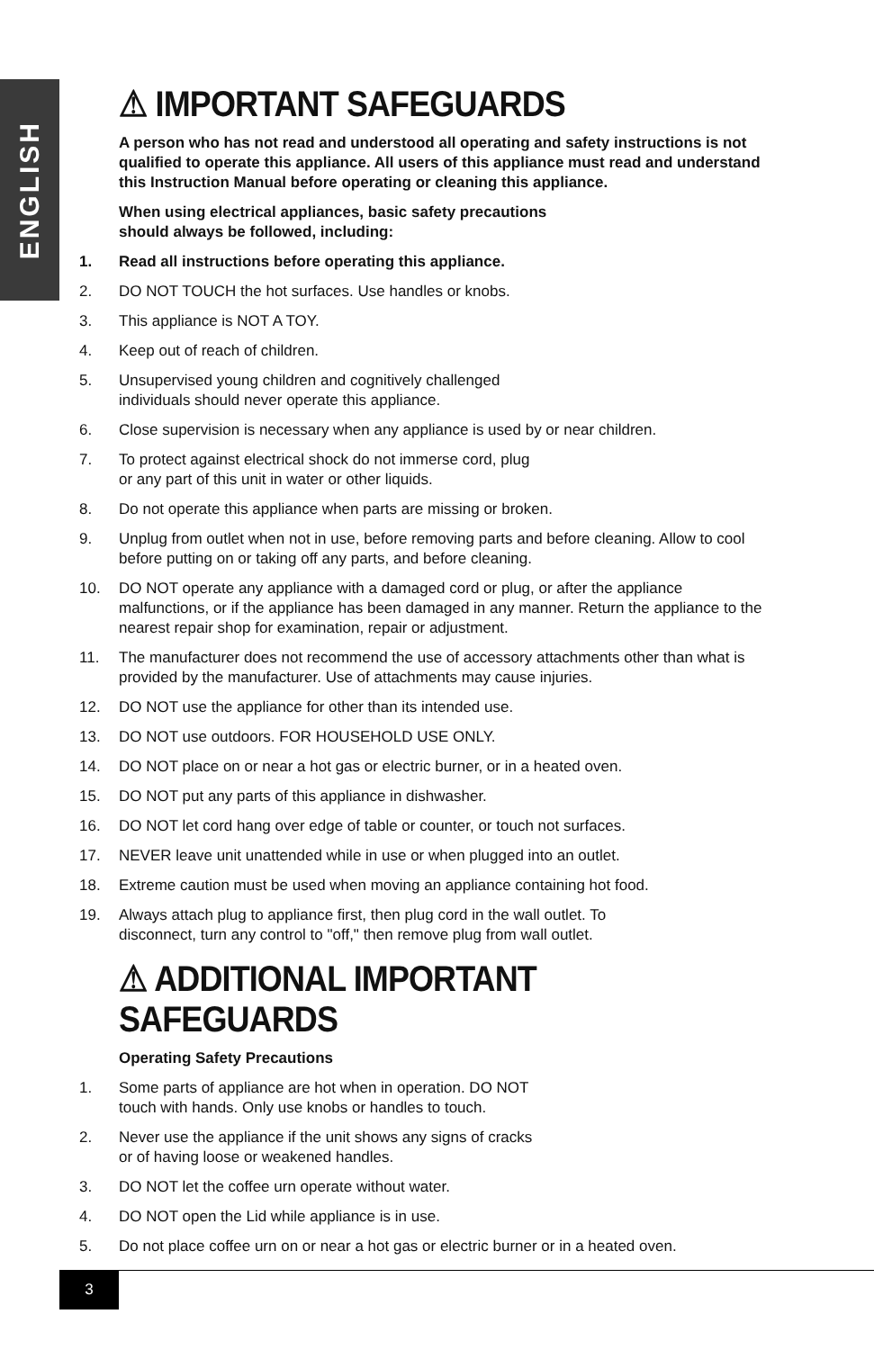ENGLISH
⚠ IMPORTANT SAFEGUARDS
A person who has not read and understood all operating and safety instructions is not qualified to operate this appliance. All users of this appliance must read and understand this Instruction Manual before operating or cleaning this appliance.
When using electrical appliances, basic safety precautions
should always be followed, including:
1. Read all instructions before operating this appliance.
2. DO NOT TOUCH the hot surfaces. Use handles or knobs.
3. This appliance is NOT A TOY.
4. Keep out of reach of children.
5. Unsupervised young children and cognitively challenged
individuals should never operate this appliance.
6. Close supervision is necessary when any appliance is used by or near children.
7. To protect against electrical shock do not immerse cord, plug
or any part of this unit in water or other liquids.
8. Do not operate this appliance when parts are missing or broken.
9. Unplug from outlet when not in use, before removing parts and before cleaning. Allow to cool before putting on or taking off any parts, and before cleaning.
10. DO NOT operate any appliance with a damaged cord or plug, or after the appliance malfunctions, or if the appliance has been damaged in any manner. Return the appliance to the nearest repair shop for examination, repair or adjustment.
11. The manufacturer does not recommend the use of accessory attachments other than what is provided by the manufacturer. Use of attachments may cause injuries.
12. DO NOT use the appliance for other than its intended use.
13. DO NOT use outdoors. FOR HOUSEHOLD USE ONLY.
14. DO NOT place on or near a hot gas or electric burner, or in a heated oven.
15. DO NOT put any parts of this appliance in dishwasher.
16. DO NOT let cord hang over edge of table or counter, or touch not surfaces.
17. NEVER leave unit unattended while in use or when plugged into an outlet.
18. Extreme caution must be used when moving an appliance containing hot food.
19. Always attach plug to appliance first, then plug cord in the wall outlet. To
disconnect, turn any control to "off," then remove plug from wall outlet.
⚠ ADDITIONAL IMPORTANT SAFEGUARDS
Operating Safety Precautions
1. Some parts of appliance are hot when in operation. DO NOT
touch with hands. Only use knobs or handles to touch.
2. Never use the appliance if the unit shows any signs of cracks
or of having loose or weakened handles.
3. DO NOT let the coffee urn operate without water.
4. DO NOT open the Lid while appliance is in use.
5. Do not place coffee urn on or near a hot gas or electric burner or in a heated oven.
3